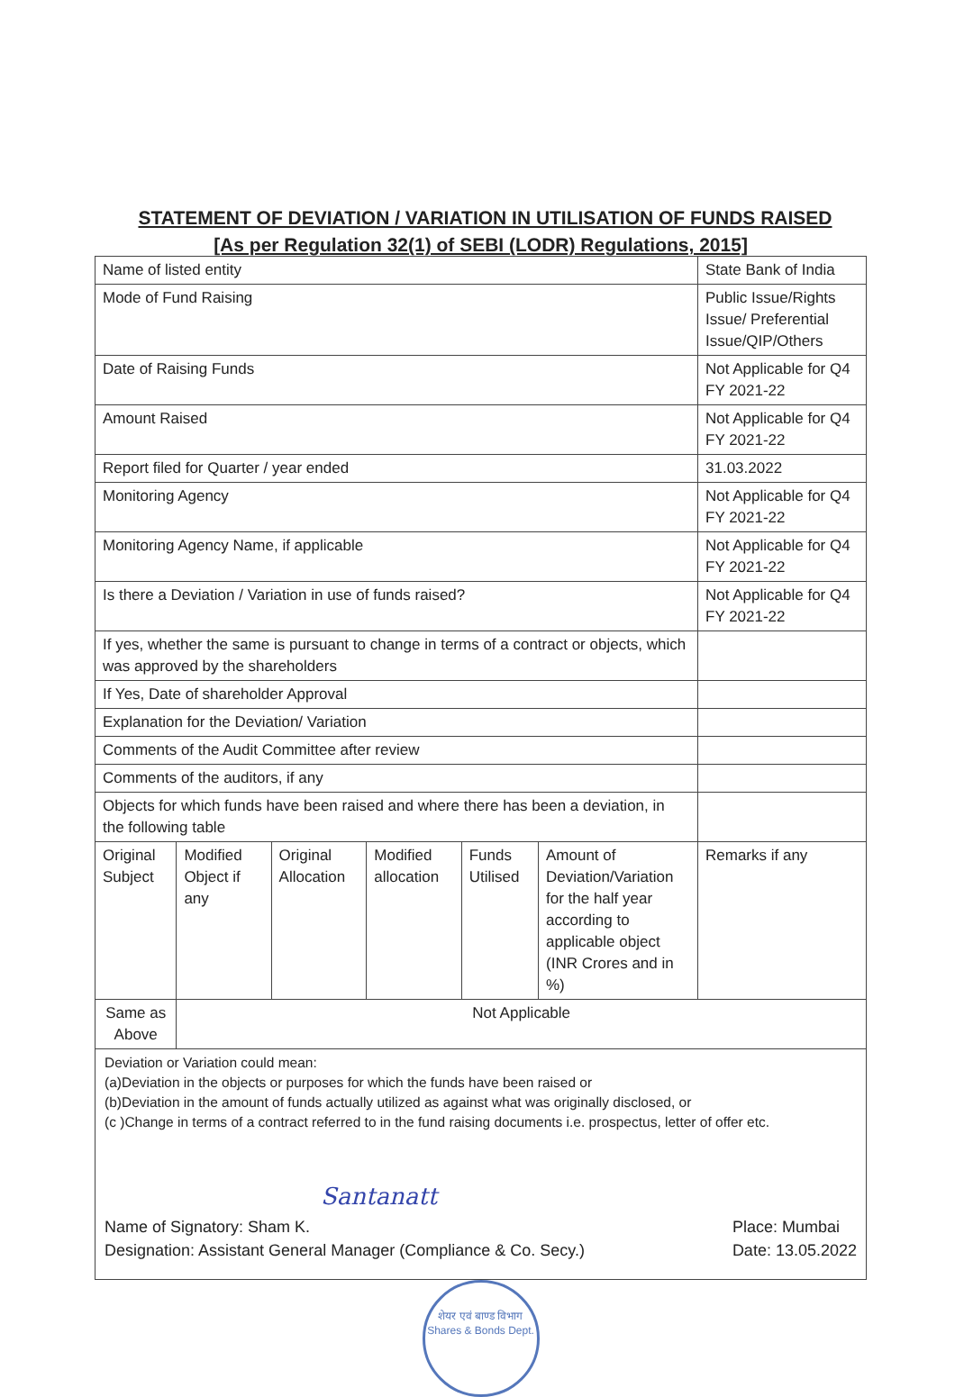STATEMENT OF DEVIATION / VARIATION IN UTILISATION OF FUNDS RAISED
[As per Regulation 32(1) of SEBI (LODR) Regulations, 2015]
| Name of listed entity | | | | | | State Bank of India |
| Mode of Fund Raising | | | | | | Public Issue/Rights Issue/ Preferential Issue/QIP/Others |
| Date of Raising Funds | | | | | | Not Applicable for Q4 FY 2021-22 |
| Amount Raised | | | | | | Not Applicable for Q4 FY 2021-22 |
| Report filed for Quarter / year ended | | | | | | 31.03.2022 |
| Monitoring Agency | | | | | | Not Applicable for Q4 FY 2021-22 |
| Monitoring Agency Name, if applicable | | | | | | Not Applicable for Q4 FY 2021-22 |
| Is there a Deviation / Variation in use of funds raised? | | | | | | Not Applicable for Q4 FY 2021-22 |
| If yes, whether the same is pursuant to change in terms of a contract or objects, which was approved by the shareholders | | | | | | |
| If Yes, Date of shareholder Approval | | | | | | |
| Explanation for the Deviation/ Variation | | | | | | |
| Comments of the Audit Committee after review | | | | | | |
| Comments of the auditors, if any | | | | | | |
| Objects for which funds have been raised and where there has been a deviation, in the following table | | | | | | |
| Original Subject | Modified Object if any | Original Allocation | Modified allocation | Funds Utilised | Amount of Deviation/Variation for the half year according to applicable object (INR Crores and in %) | Remarks if any |
| Same as Above | Not Applicable | | | | | |
Deviation or Variation could mean:
(a)Deviation in the objects or purposes for which the funds have been raised or
(b)Deviation in the amount of funds actually utilized as against what was originally disclosed, or
(c )Change in terms of a contract referred to in the fund raising documents i.e. prospectus, letter of offer etc.
Santanatt
Name of Signatory: Sham K.
Designation: Assistant General Manager (Compliance & Co. Secy.)
Place: Mumbai
Date: 13.05.2022
शेयर एवं बाण्ड विभाग
Shares & Bonds Dept.